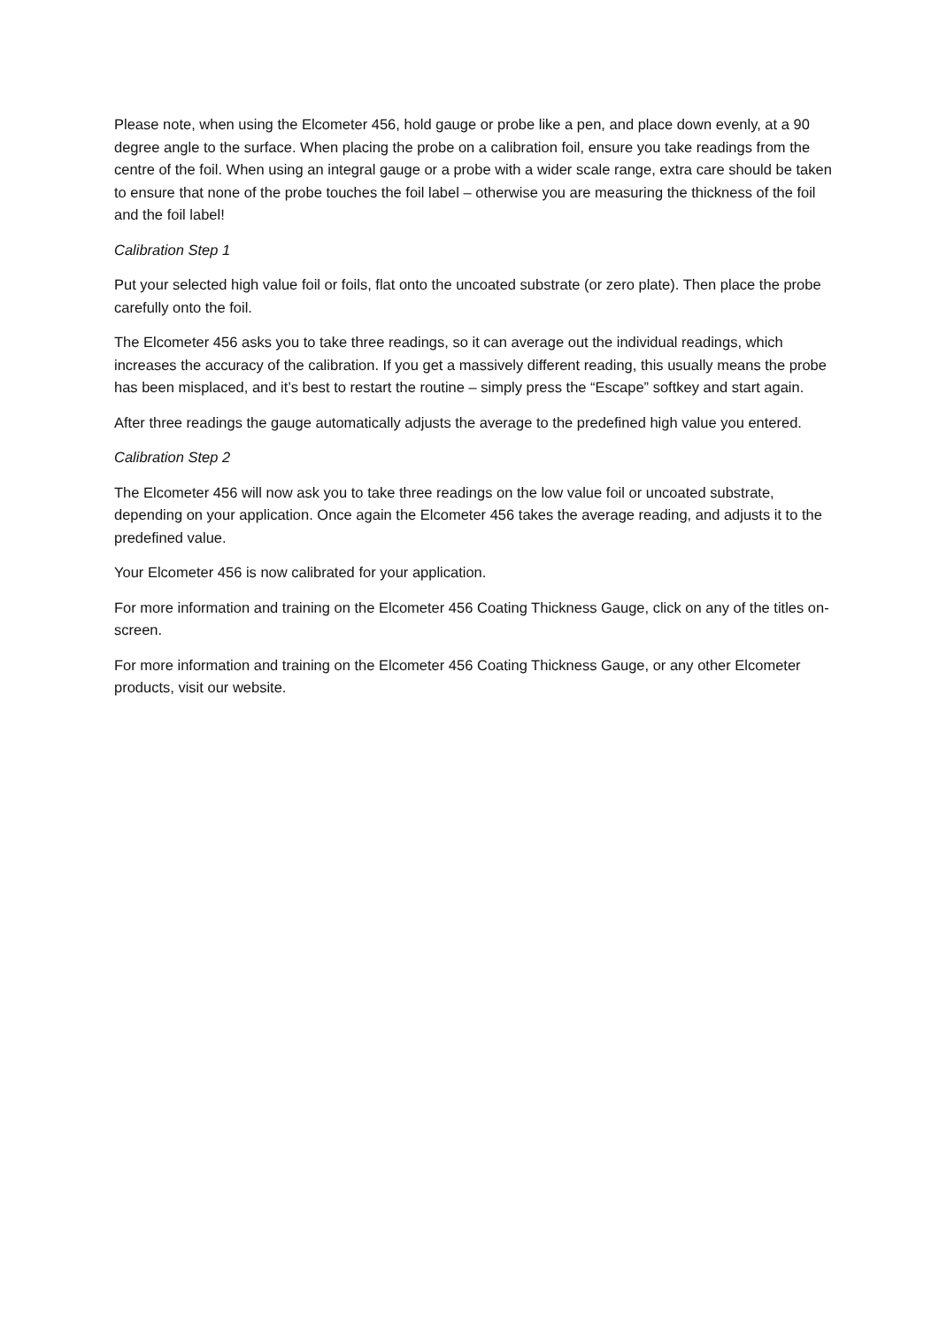Please note, when using the Elcometer 456, hold gauge or probe like a pen, and place down evenly, at a 90 degree angle to the surface. When placing the probe on a calibration foil, ensure you take readings from the centre of the foil. When using an integral gauge or a probe with a wider scale range, extra care should be taken to ensure that none of the probe touches the foil label – otherwise you are measuring the thickness of the foil and the foil label!
Calibration Step 1
Put your selected high value foil or foils, flat onto the uncoated substrate (or zero plate). Then place the probe carefully onto the foil.
The Elcometer 456 asks you to take three readings, so it can average out the individual readings, which increases the accuracy of the calibration. If you get a massively different reading, this usually means the probe has been misplaced, and it’s best to restart the routine – simply press the “Escape” softkey and start again.
After three readings the gauge automatically adjusts the average to the predefined high value you entered.
Calibration Step 2
The Elcometer 456 will now ask you to take three readings on the low value foil or uncoated substrate, depending on your application. Once again the Elcometer 456 takes the average reading, and adjusts it to the predefined value.
Your Elcometer 456 is now calibrated for your application.
For more information and training on the Elcometer 456 Coating Thickness Gauge, click on any of the titles on-screen.
For more information and training on the Elcometer 456 Coating Thickness Gauge, or any other Elcometer products, visit our website.